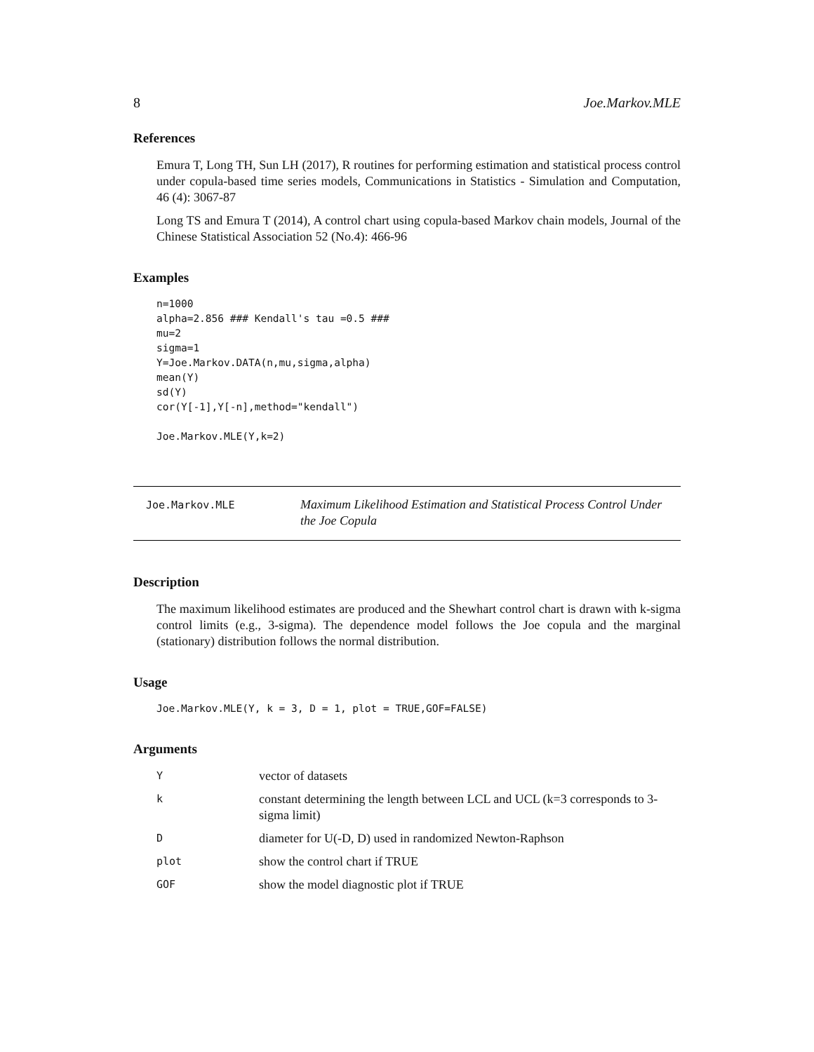8 Joe.Markov.MLE
References
Emura T, Long TH, Sun LH (2017), R routines for performing estimation and statistical process control under copula-based time series models, Communications in Statistics - Simulation and Computation, 46 (4): 3067-87
Long TS and Emura T (2014), A control chart using copula-based Markov chain models, Journal of the Chinese Statistical Association 52 (No.4): 466-96
Examples
n=1000
alpha=2.856 ### Kendall's tau =0.5 ###
mu=2
sigma=1
Y=Joe.Markov.DATA(n,mu,sigma,alpha)
mean(Y)
sd(Y)
cor(Y[-1],Y[-n],method="kendall")

Joe.Markov.MLE(Y,k=2)
Joe.Markov.MLE
Maximum Likelihood Estimation and Statistical Process Control Under the Joe Copula
Description
The maximum likelihood estimates are produced and the Shewhart control chart is drawn with k-sigma control limits (e.g., 3-sigma). The dependence model follows the Joe copula and the marginal (stationary) distribution follows the normal distribution.
Usage
Joe.Markov.MLE(Y, k = 3, D = 1, plot = TRUE,GOF=FALSE)
Arguments
| Y | vector of datasets |
| k | constant determining the length between LCL and UCL (k=3 corresponds to 3-sigma limit) |
| D | diameter for U(-D, D) used in randomized Newton-Raphson |
| plot | show the control chart if TRUE |
| GOF | show the model diagnostic plot if TRUE |